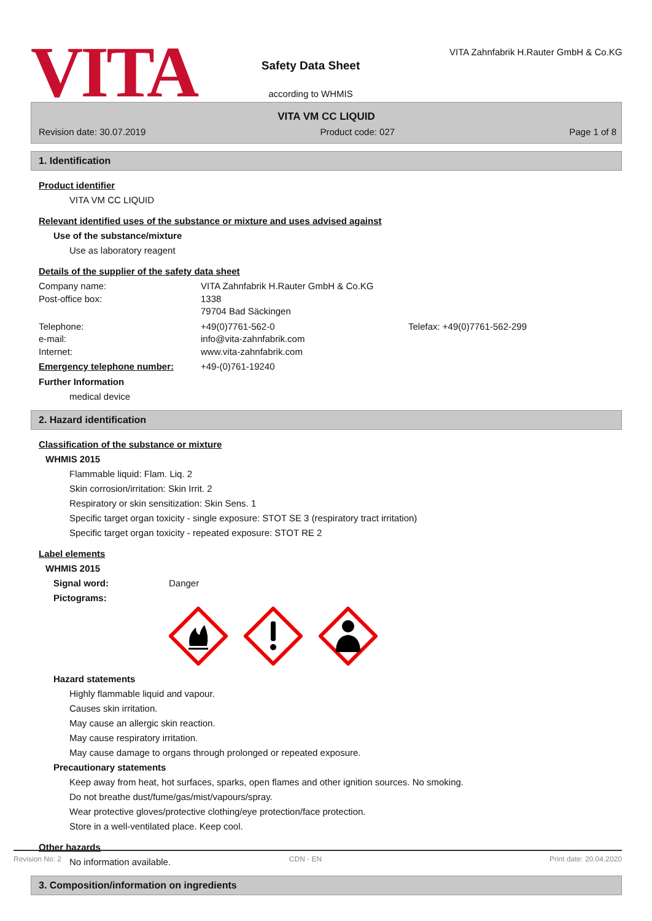VITA
Safety Data Sheet
according to WHMIS
VITA Zahnfabrik H.Rauter GmbH & Co.KG
VITA VM CC LIQUID
Revision date: 30.07.2019 Product code: 027 Page 1 of 8
1. Identification
Product identifier
VITA VM CC LIQUID
Relevant identified uses of the substance or mixture and uses advised against
Use of the substance/mixture
Use as laboratory reagent
Details of the supplier of the safety data sheet
Company name: VITA Zahnfabrik H.Rauter GmbH & Co.KG
Post-office box: 1338
79704 Bad Säckingen
Telephone: +49(0)7761-562-0 Telefax: +49(0)7761-562-299
e-mail: info@vita-zahnfabrik.com
Internet: www.vita-zahnfabrik.com
Emergency telephone number: +49-(0)761-19240
Further Information
medical device
2. Hazard identification
Classification of the substance or mixture
WHMIS 2015
Flammable liquid: Flam. Liq. 2
Skin corrosion/irritation: Skin Irrit. 2
Respiratory or skin sensitization: Skin Sens. 1
Specific target organ toxicity - single exposure: STOT SE 3 (respiratory tract irritation)
Specific target organ toxicity - repeated exposure: STOT RE 2
Label elements
WHMIS 2015
Signal word: Danger
Pictograms:
Hazard statements
Highly flammable liquid and vapour.
Causes skin irritation.
May cause an allergic skin reaction.
May cause respiratory irritation.
May cause damage to organs through prolonged or repeated exposure.
Precautionary statements
Keep away from heat, hot surfaces, sparks, open flames and other ignition sources. No smoking.
Do not breathe dust/fume/gas/mist/vapours/spray.
Wear protective gloves/protective clothing/eye protection/face protection.
Store in a well-ventilated place. Keep cool.
Other hazards
No information available.
3. Composition/information on ingredients
Revision No: 2 CDN - EN Print date: 20.04.2020